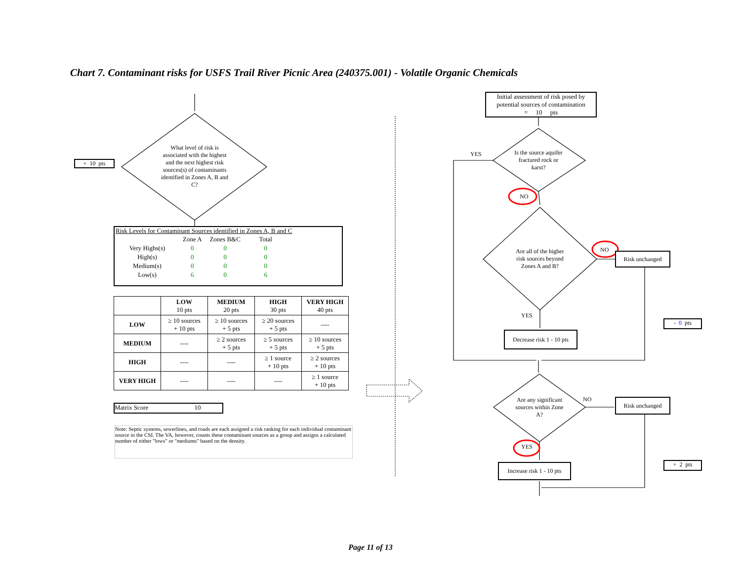Chart 7. Contaminant risks for USFS Trail River Picnic Area (240375.001) - Volatile Organic Chemicals
+ 10 pts
What level of risk is associated with the highest and the next highest risk sources(s) of contaminants identified in Zones A, B and C?
Risk Levels for Contaminant Sources identified in Zones A, B and C
| | Zone A | Zones B&C | Total |
| Very Highs(s) | 0 | 0 | 0 |
| High(s) | 0 | 0 | 0 |
| Medium(s) | 0 | 0 | 0 |
| Low(s) | 6 | 0 | 6 |
| | LOW 10 pts | MEDIUM 20 pts | HIGH 30 pts | VERY HIGH 40 pts |
| --- | --- | --- | --- | --- |
| LOW | ≥ 10 sources + 10 pts | ≥ 10 sources + 5 pts | ≥ 20 sources + 5 pts | ---- |
| MEDIUM | ---- | ≥ 2 sources + 5 pts | ≥ 5 sources + 5 pts | ≥ 10 sources + 5 pts |
| HIGH | ---- | ---- | ≥ 1 source + 10 pts | ≥ 2 sources + 10 pts |
| VERY HIGH | ---- | ---- | ---- | ≥ 1 source + 10 pts |
Matrix Score 10
Note: Septic systems, sewerlines, and roads are each assigned a risk ranking for each individual contaminant source in the CSI. The VA, however, counts these contaminant sources as a group and assigns a calculated number of either "lows" or "mediums" based on the density.
Initial assessment of risk posed by potential sources of contamination
= 10 pts
YES
Is the source aquifer fractured rock or karst?
NO
Are all of the higher risk sources beyond Zones A and B?
NO
Risk unchanged
YES
- 0 pts
Decrease risk 1 - 10 pts
Are any significant sources within Zone A?
NO Risk unchanged
YES
Increase risk 1 - 10 pts
+ 2 pts
Page 11 of 13